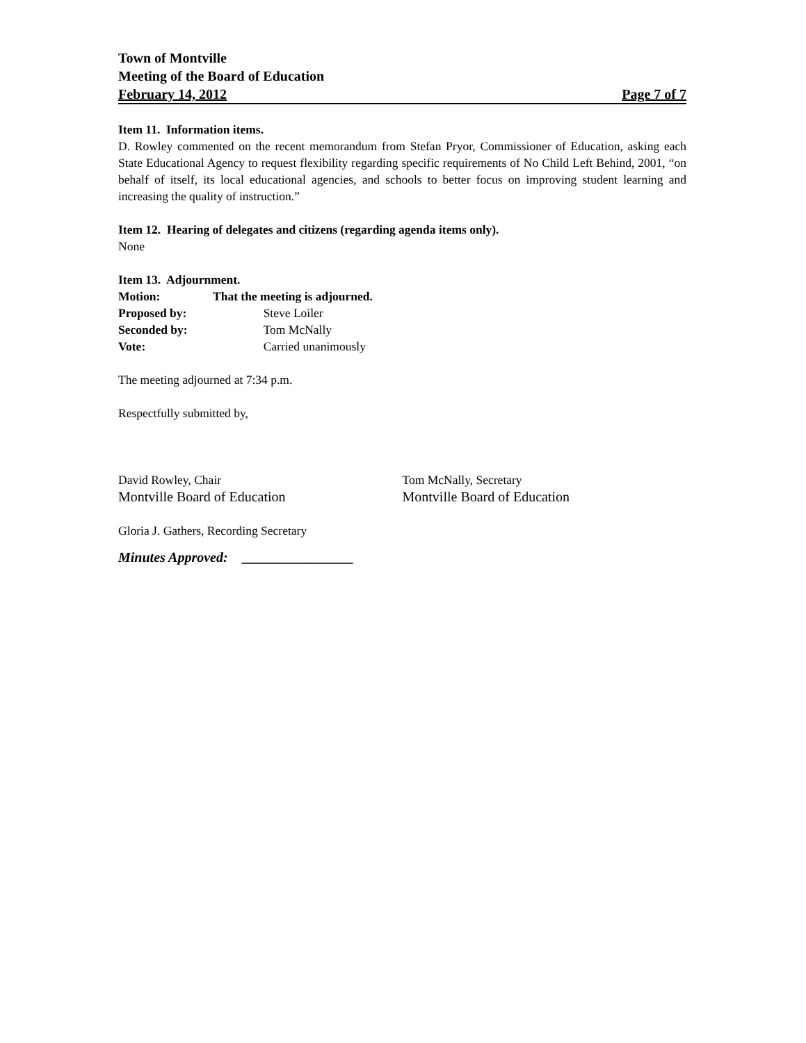Town of Montville
Meeting of the Board of Education
February 14, 2012 Page 7 of 7
Item 11. Information items.
D. Rowley commented on the recent memorandum from Stefan Pryor, Commissioner of Education, asking each State Educational Agency to request flexibility regarding specific requirements of No Child Left Behind, 2001, “on behalf of itself, its local educational agencies, and schools to better focus on improving student learning and increasing the quality of instruction.”
Item 12. Hearing of delegates and citizens (regarding agenda items only).
None
Item 13. Adjournment.
| Motion: | That the meeting is adjourned. | |
| Proposed by: | | Steve Loiler |
| Seconded by: | | Tom McNally |
| Vote: | | Carried unanimously |
The meeting adjourned at 7:34 p.m.
Respectfully submitted by,
David Rowley, Chair
Montville Board of Education
Tom McNally, Secretary
Montville Board of Education
Gloria J. Gathers, Recording Secretary
Minutes Approved: ________________